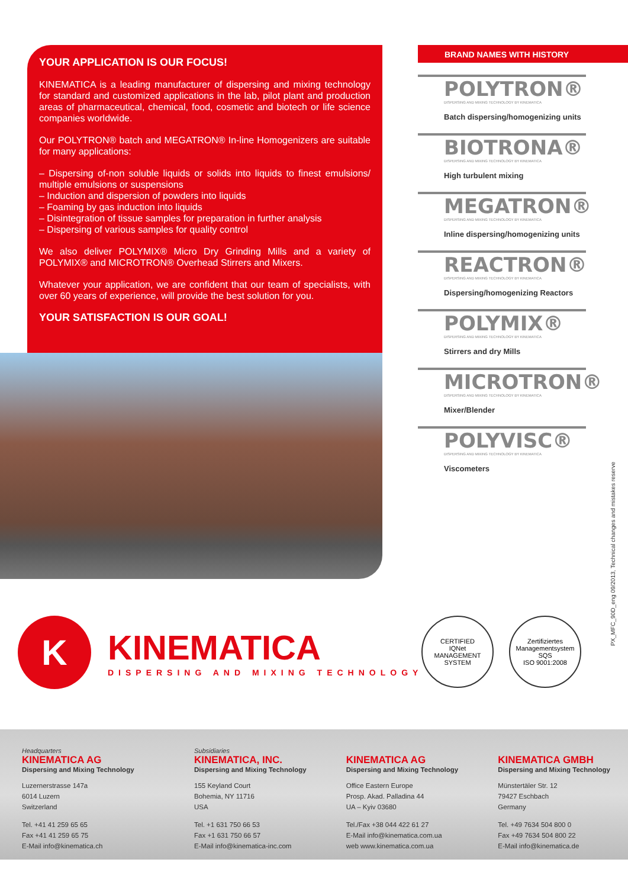YOUR APPLICATION IS OUR FOCUS!
KINEMATICA is a leading manufacturer of dispersing and mixing technology for standard and customized applications in the lab, pilot plant and production areas of pharmaceutical, chemical, food, cosmetic and biotech or life science companies worldwide.
Our POLYTRON® batch and MEGATRON® In-line Homogenizers are suitable for many applications:
– Dispersing of-non soluble liquids or solids into liquids to finest emulsions/ multiple emulsions or suspensions
– Induction and dispersion of powders into liquids
– Foaming by gas induction into liquids
– Disintegration of tissue samples for preparation in further analysis
– Dispersing of various samples for quality control
We also deliver POLYMIX® Micro Dry Grinding Mills and a variety of POLYMIX® and MICROTRON® Overhead Stirrers and Mixers.
Whatever your application, we are confident that our team of specialists, with over 60 years of experience, will provide the best solution for you.
YOUR SATISFACTION IS OUR GOAL!
BRAND NAMES WITH HISTORY
POLYTRON®
DISPERSING AND MIXING TECHNOLOGY BY KINEMATICA
Batch dispersing/homogenizing units
BIOTRONA®
DISPERSING AND MIXING TECHNOLOGY BY KINEMATICA
High turbulent mixing
MEGATRON®
DISPERSING AND MIXING TECHNOLOGY BY KINEMATICA
Inline dispersing/homogenizing units
REACTRON®
DISPERSING AND MIXING TECHNOLOGY BY KINEMATICA
Dispersing/homogenizing Reactors
POLYMIX®
DISPERSING AND MIXING TECHNOLOGY BY KINEMATICA
Stirrers and dry Mills
MICROTRON®
DISPERSING AND MIXING TECHNOLOGY BY KINEMATICA
Mixer/Blender
POLYVISC®
DISPERSING AND MIXING TECHNOLOGY BY KINEMATICA
Viscometers
PX_MFC_90D_eng 09/2013, Technical changes and mistakes reserve
K
KINEMATICA
DISPERSING AND MIXING TECHNOLOGY
CERTIFIED
IQNet
MANAGEMENT SYSTEM
Zertifiziertes Managementsystem
SQS
ISO 9001:2008
Headquarters
KINEMATICA AG
Dispersing and Mixing Technology
Luzernerstrasse 147a
6014 Luzern
Switzerland
Tel. +41 41 259 65 65
Fax +41 41 259 65 75
E-Mail info@kinematica.ch
Subsidiaries
KINEMATICA, INC.
Dispersing and Mixing Technology
155 Keyland Court
Bohemia, NY 11716
USA
Tel. +1 631 750 66 53
Fax +1 631 750 66 57
E-Mail info@kinematica-inc.com
KINEMATICA AG
Dispersing and Mixing Technology
Office Eastern Europe
Prosp. Akad. Palladina 44
UA – Kyiv 03680
Tel./Fax +38 044 422 61 27
E-Mail info@kinematica.com.ua
web www.kinematica.com.ua
KINEMATICA GMBH
Dispersing and Mixing Technology
Münstertäler Str. 12
79427 Eschbach
Germany
Tel. +49 7634 504 800 0
Fax +49 7634 504 800 22
E-Mail info@kinematica.de